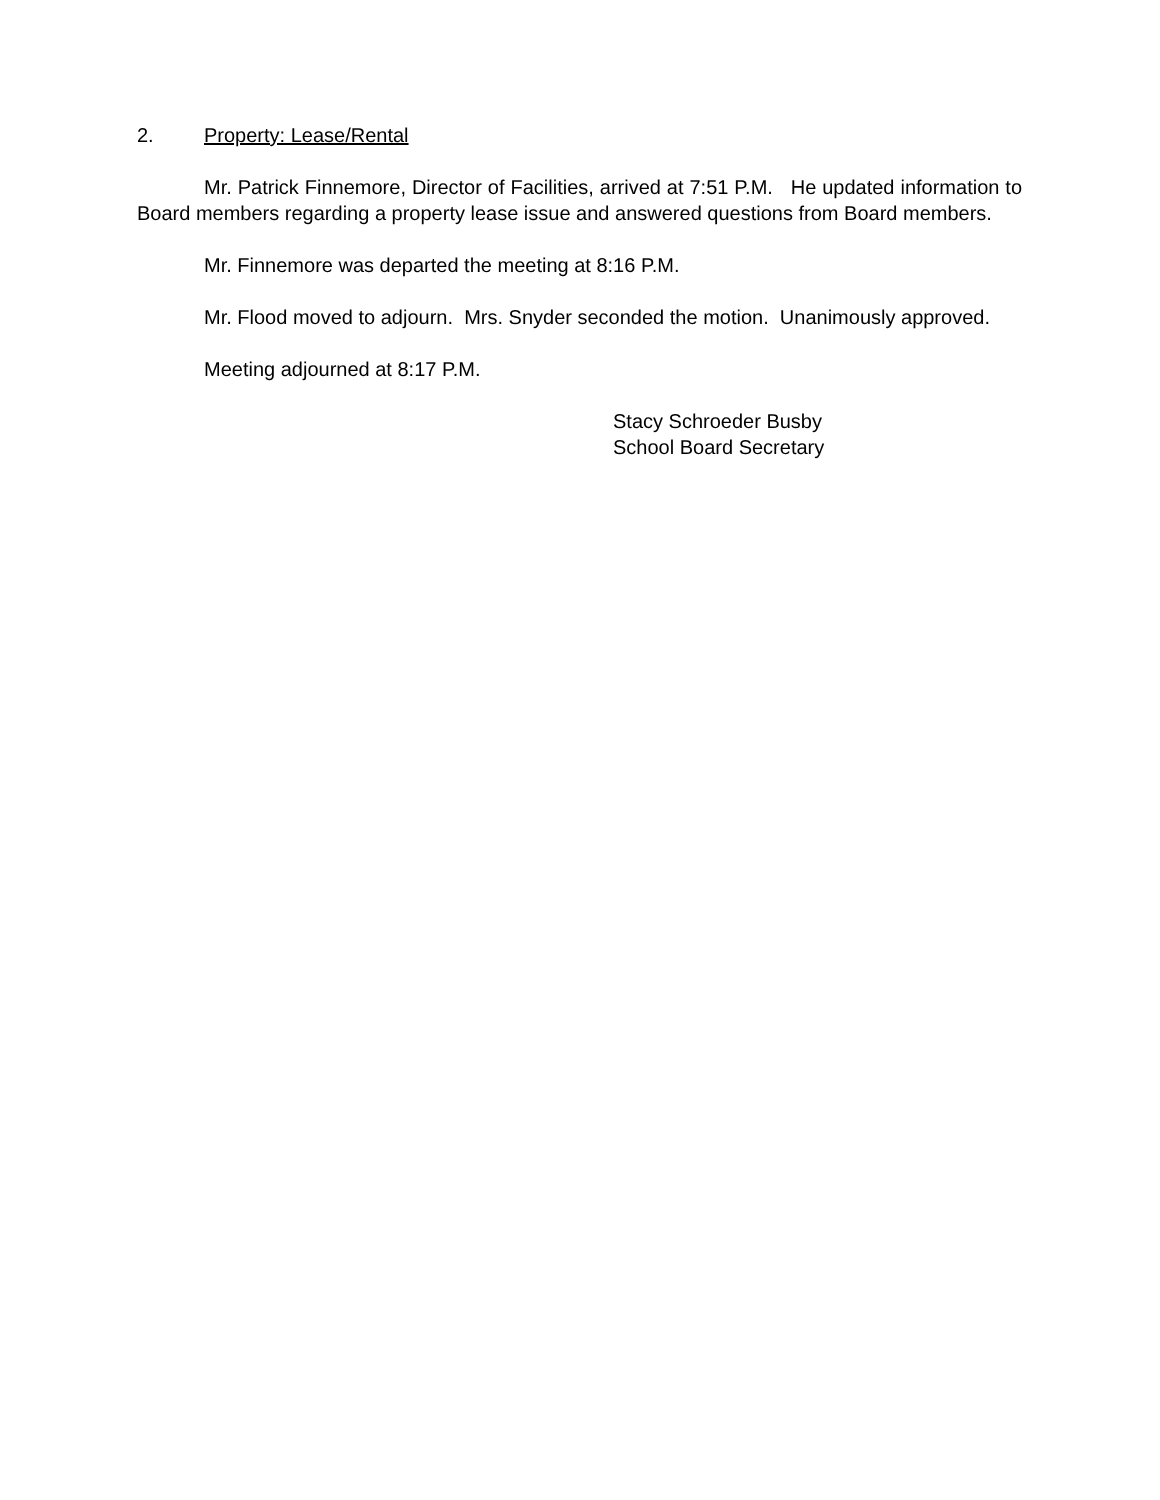2. Property: Lease/Rental
Mr. Patrick Finnemore, Director of Facilities, arrived at 7:51 P.M. He updated information to Board members regarding a property lease issue and answered questions from Board members.
Mr. Finnemore was departed the meeting at 8:16 P.M.
Mr. Flood moved to adjourn. Mrs. Snyder seconded the motion. Unanimously approved.
Meeting adjourned at 8:17 P.M.
Stacy Schroeder Busby
School Board Secretary